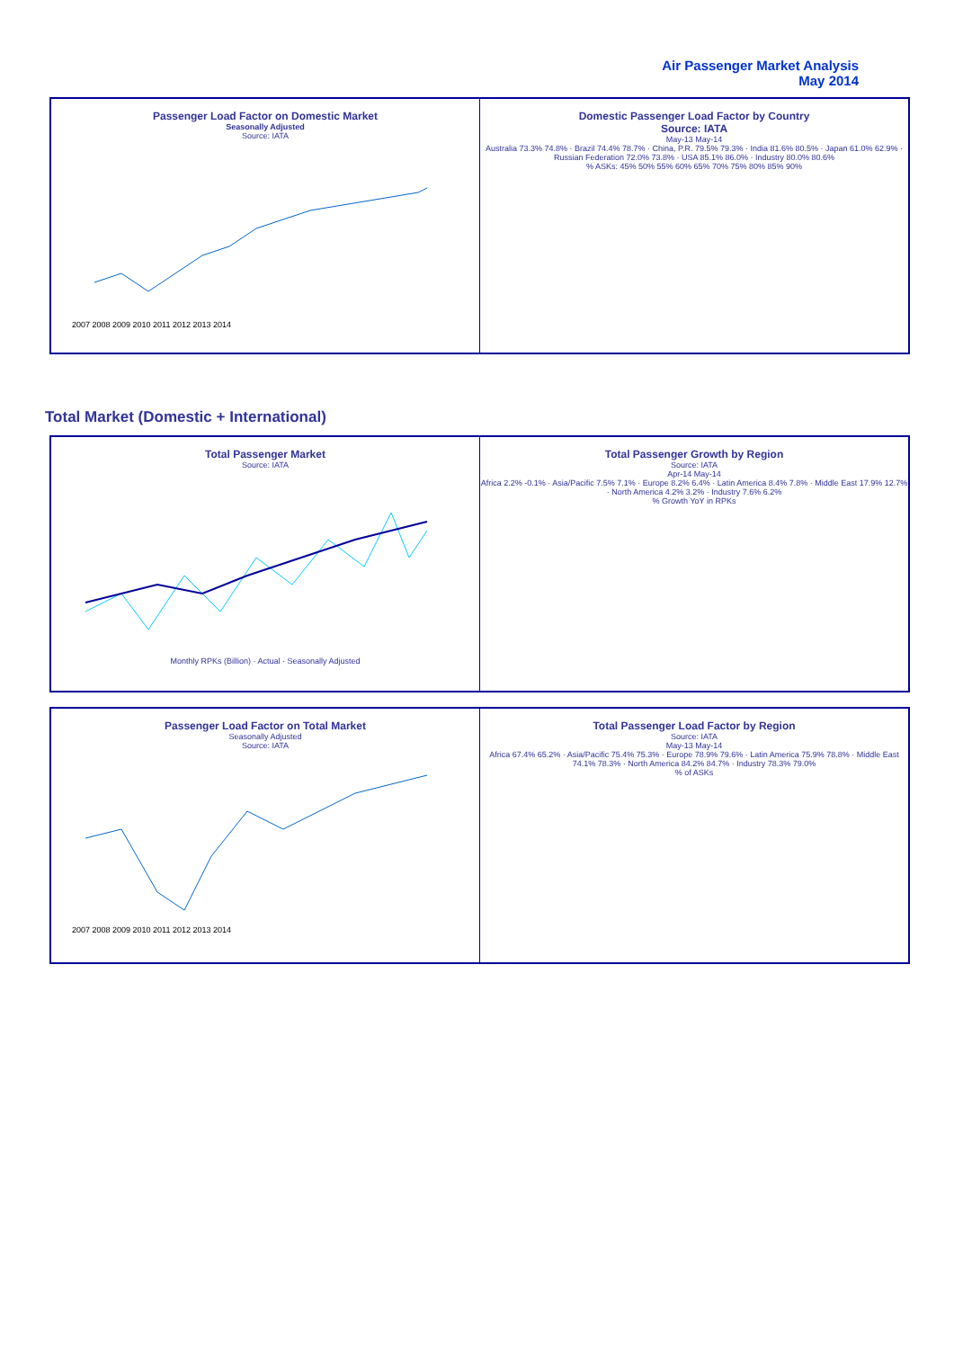Air Passenger Market Analysis
May 2014
Passenger Load Factor on Domestic Market
Seasonally Adjusted
Source: IATA
2007 2008 2009 2010 2011 2012 2013 2014
Domestic Passenger Load Factor by Country
Source: IATA
May-13 May-14
Australia 73.3% 74.8% · Brazil 74.4% 78.7% · China, P.R. 79.5% 79.3% · India 81.6% 80.5% · Japan 61.0% 62.9% · Russian Federation 72.0% 73.8% · USA 85.1% 86.0% · Industry 80.0% 80.6%
% ASKs: 45% 50% 55% 60% 65% 70% 75% 80% 85% 90%
Total Market (Domestic + International)
Total Passenger Market
Source: IATA
Monthly RPKs (Billion) · Actual · Seasonally Adjusted
Total Passenger Growth by Region
Source: IATA
Apr-14 May-14
Africa 2.2% -0.1% · Asia/Pacific 7.5% 7.1% · Europe 8.2% 6.4% · Latin America 8.4% 7.8% · Middle East 17.9% 12.7% · North America 4.2% 3.2% · Industry 7.6% 6.2%
% Growth YoY in RPKs
Passenger Load Factor on Total Market
Seasonally Adjusted
Source: IATA
2007 2008 2009 2010 2011 2012 2013 2014
Total Passenger Load Factor by Region
Source: IATA
May-13 May-14
Africa 67.4% 65.2% · Asia/Pacific 75.4% 75.3% · Europe 78.9% 79.6% · Latin America 75.9% 78.8% · Middle East 74.1% 78.3% · North America 84.2% 84.7% · Industry 78.3% 79.0%
% of ASKs